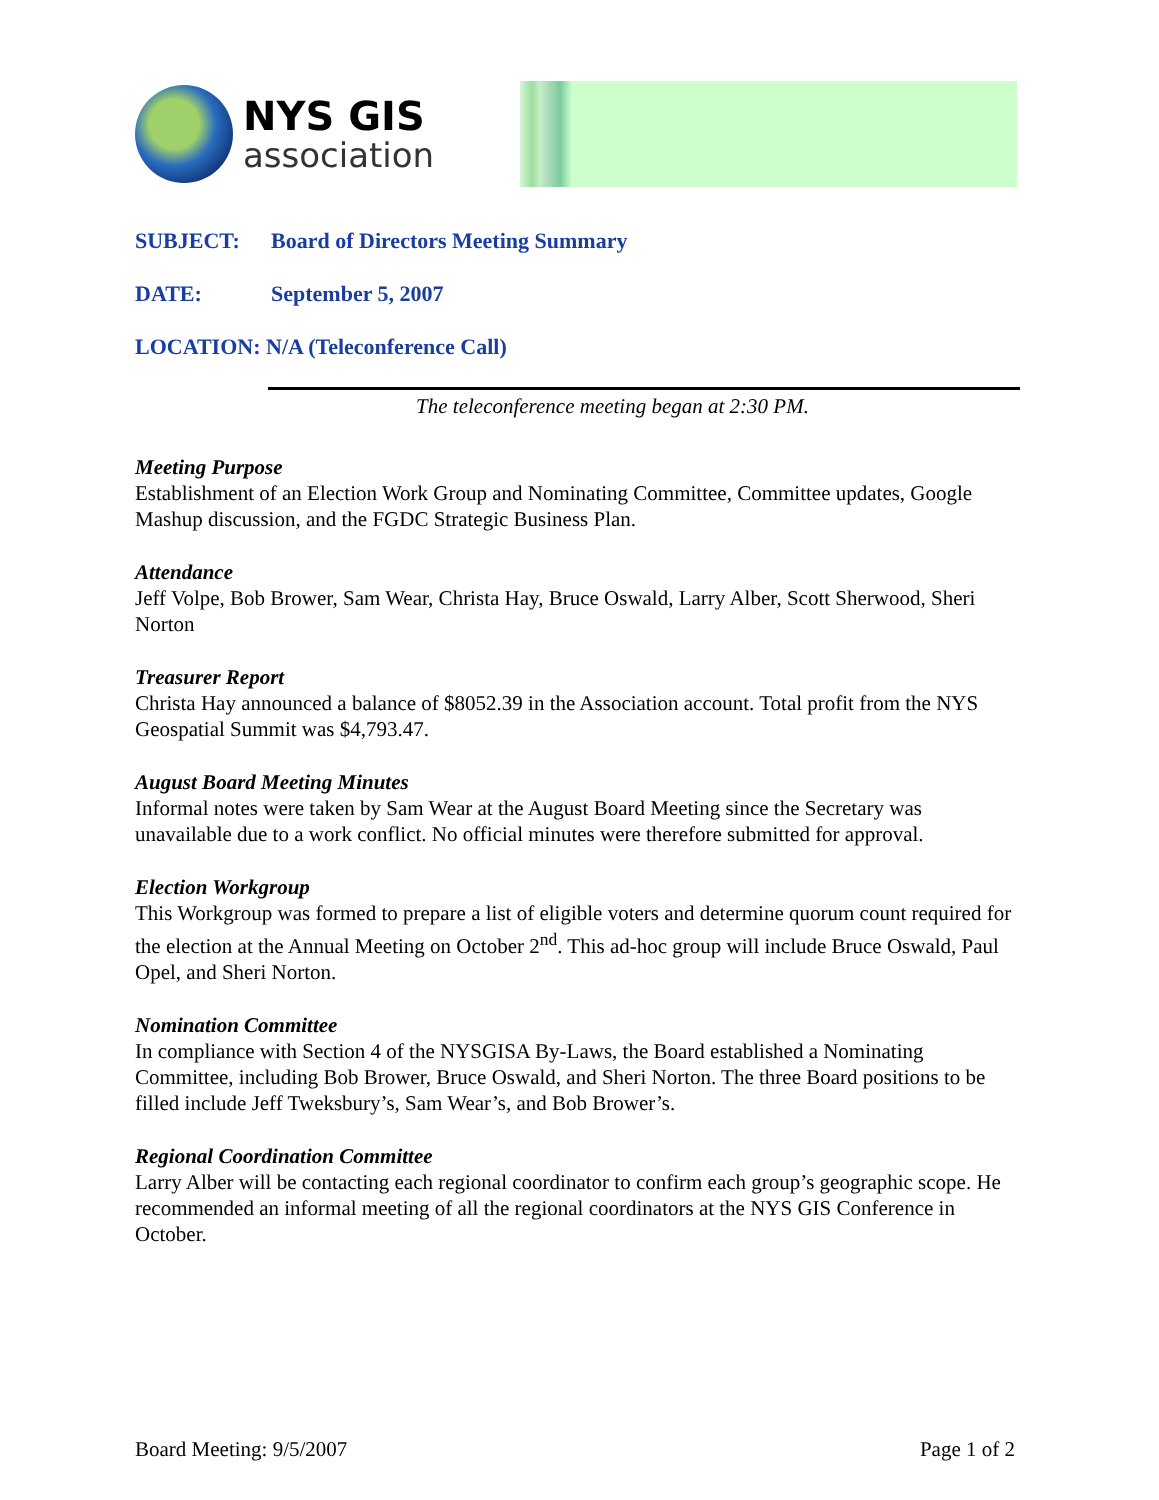NYS GIS
association
SUBJECT: Board of Directors Meeting Summary
DATE: September 5, 2007
LOCATION: N/A (Teleconference Call)
The teleconference meeting began at 2:30 PM.
Meeting Purpose
Establishment of an Election Work Group and Nominating Committee, Committee updates, Google Mashup discussion, and the FGDC Strategic Business Plan.
Attendance
Jeff Volpe, Bob Brower, Sam Wear, Christa Hay, Bruce Oswald, Larry Alber, Scott Sherwood, Sheri Norton
Treasurer Report
Christa Hay announced a balance of $8052.39 in the Association account. Total profit from the NYS Geospatial Summit was $4,793.47.
August Board Meeting Minutes
Informal notes were taken by Sam Wear at the August Board Meeting since the Secretary was unavailable due to a work conflict. No official minutes were therefore submitted for approval.
Election Workgroup
This Workgroup was formed to prepare a list of eligible voters and determine quorum count required for the election at the Annual Meeting on October 2<sup>nd</sup>. This ad-hoc group will include Bruce Oswald, Paul Opel, and Sheri Norton.
Nomination Committee
In compliance with Section 4 of the NYSGISA By-Laws, the Board established a Nominating Committee, including Bob Brower, Bruce Oswald, and Sheri Norton. The three Board positions to be filled include Jeff Tweksbury’s, Sam Wear’s, and Bob Brower’s.
Regional Coordination Committee
Larry Alber will be contacting each regional coordinator to confirm each group’s geographic scope. He recommended an informal meeting of all the regional coordinators at the NYS GIS Conference in October.
Board Meeting: 9/5/2007 Page 1 of 2